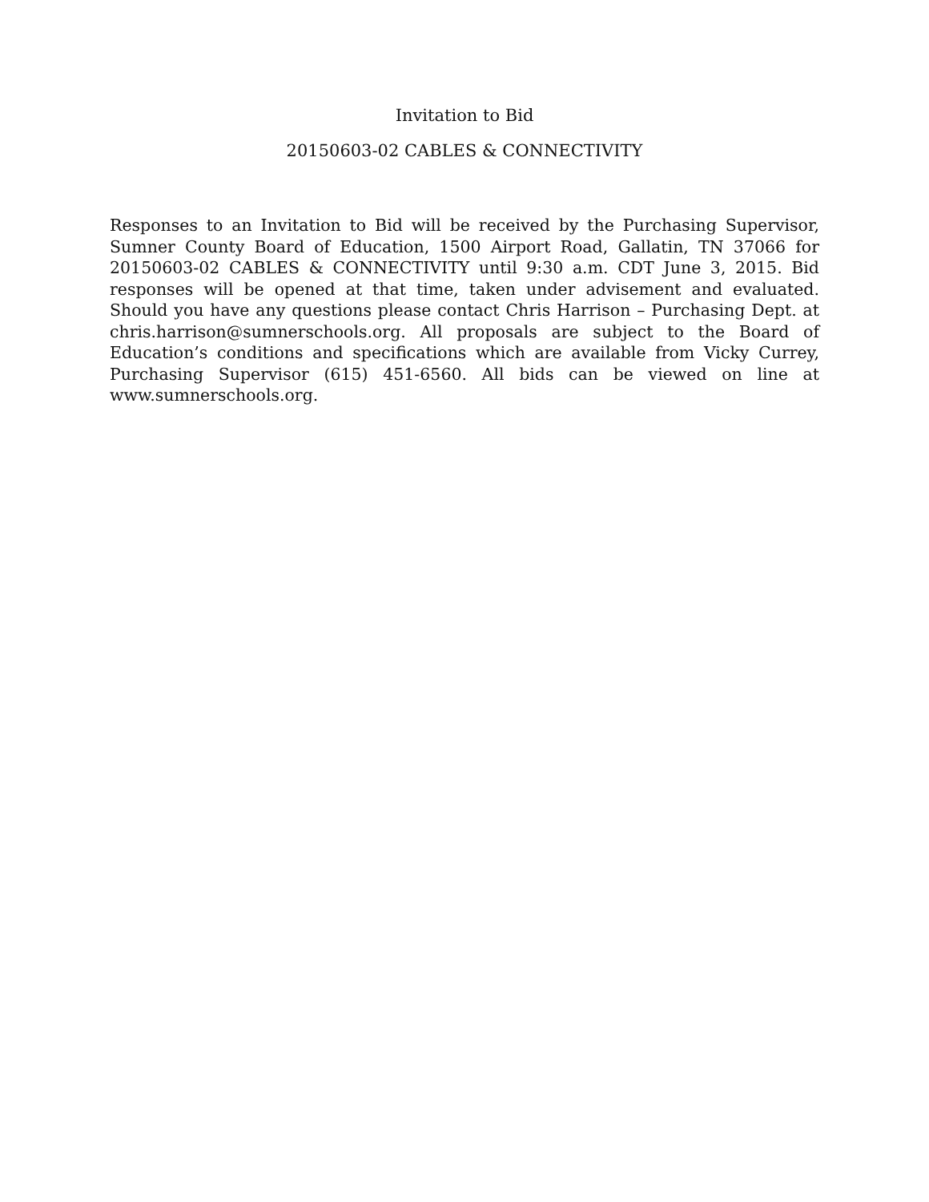Invitation to Bid
20150603-02 CABLES & CONNECTIVITY
Responses to an Invitation to Bid will be received by the Purchasing Supervisor, Sumner County Board of Education, 1500 Airport Road, Gallatin, TN 37066 for 20150603-02 CABLES & CONNECTIVITY until 9:30 a.m. CDT June 3, 2015. Bid responses will be opened at that time, taken under advisement and evaluated. Should you have any questions please contact Chris Harrison – Purchasing Dept. at chris.harrison@sumnerschools.org. All proposals are subject to the Board of Education’s conditions and specifications which are available from Vicky Currey, Purchasing Supervisor (615) 451-6560. All bids can be viewed on line at www.sumnerschools.org.